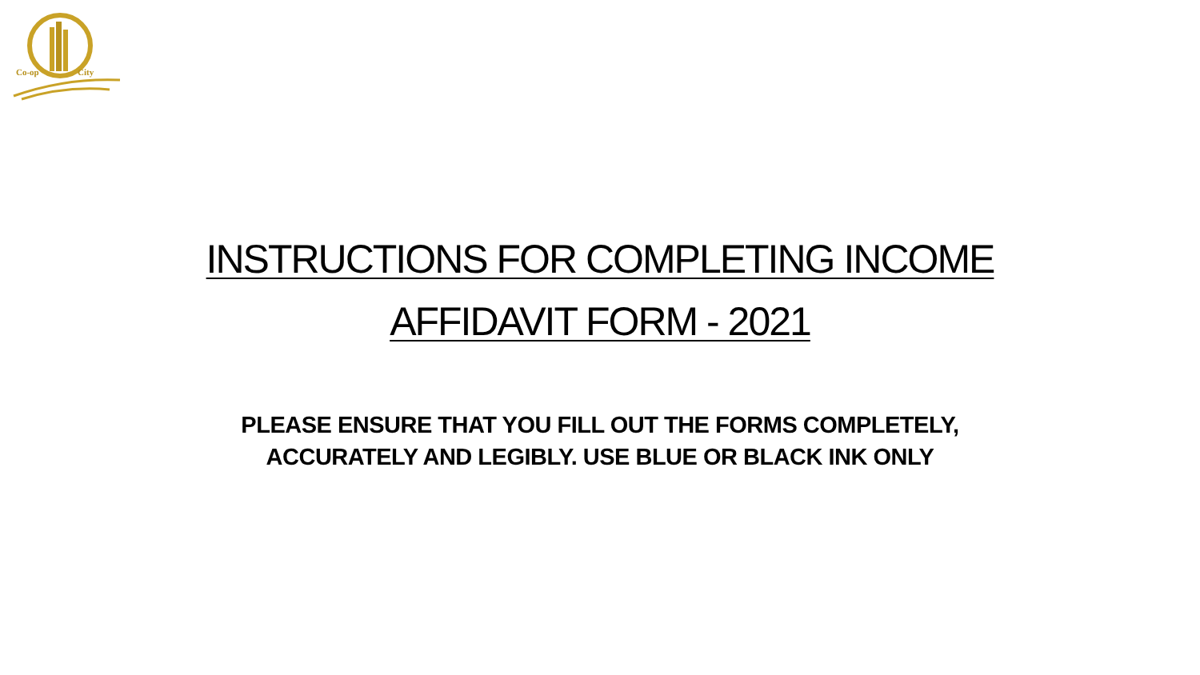Co-op
City
INSTRUCTIONS FOR COMPLETING INCOME
AFFIDAVIT FORM - 2021
PLEASE ENSURE THAT YOU FILL OUT THE FORMS COMPLETELY,
ACCURATELY AND LEGIBLY. USE BLUE OR BLACK INK ONLY